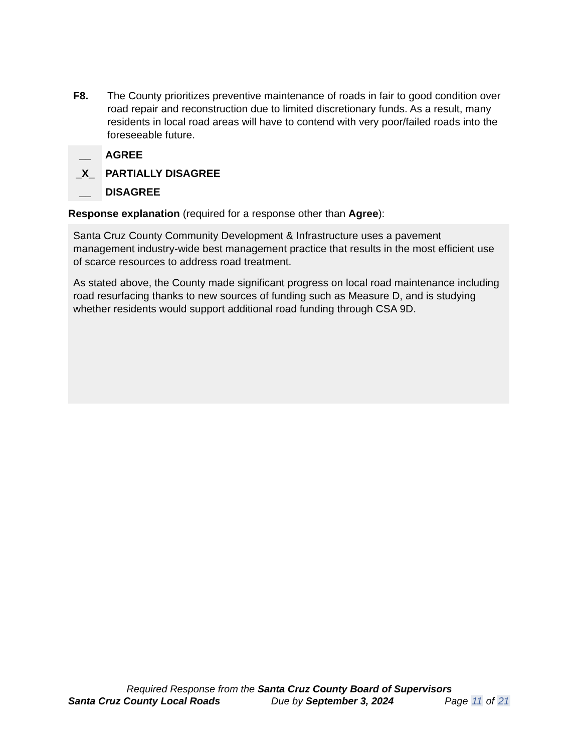F8. The County prioritizes preventive maintenance of roads in fair to good condition over road repair and reconstruction due to limited discretionary funds. As a result, many residents in local road areas will have to contend with very poor/failed roads into the foreseeable future.
__ AGREE
_X_ PARTIALLY DISAGREE
__ DISAGREE
Response explanation (required for a response other than Agree):
Santa Cruz County Community Development & Infrastructure uses a pavement management industry-wide best management practice that results in the most efficient use of scarce resources to address road treatment.
As stated above, the County made significant progress on local road maintenance including road resurfacing thanks to new sources of funding such as Measure D, and is studying whether residents would support additional road funding through CSA 9D.
Required Response from the Santa Cruz County Board of Supervisors
Santa Cruz County Local Roads Due by September 3, 2024 Page 11 of 21